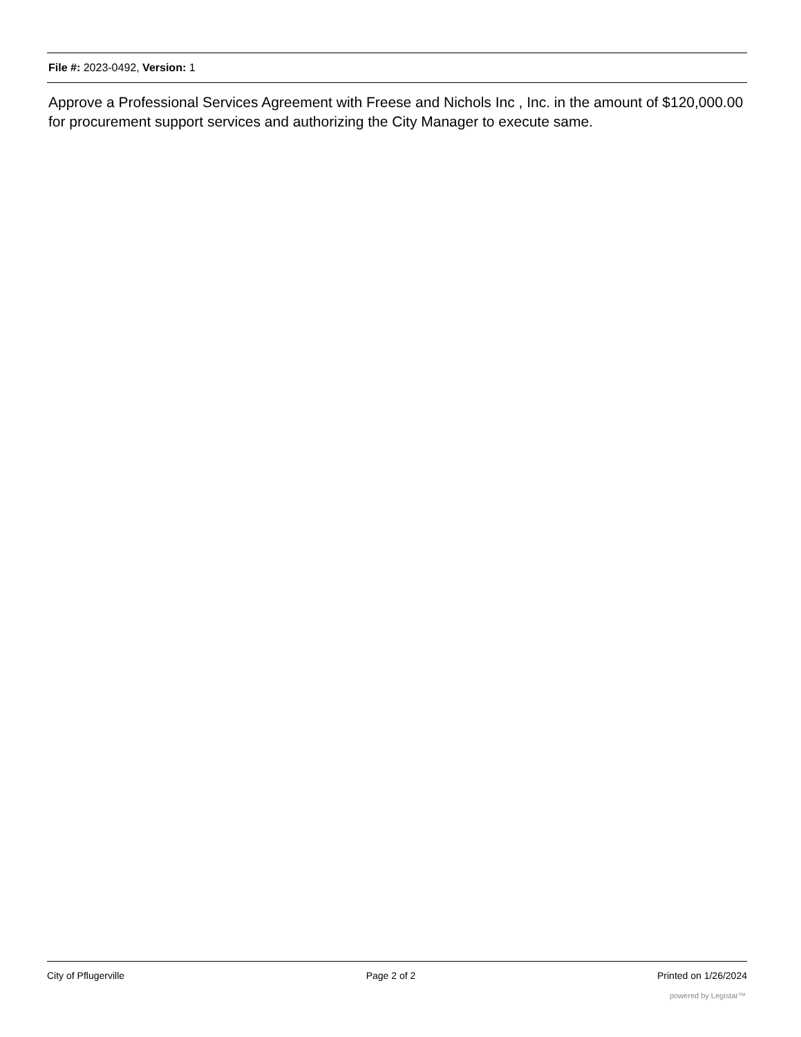File #: 2023-0492, Version: 1
Approve a Professional Services Agreement with Freese and Nichols Inc , Inc. in the amount of $120,000.00 for procurement support services and authorizing the City Manager to execute same.
City of Pflugerville Page 2 of 2 Printed on 1/26/2024
powered by Legistar™